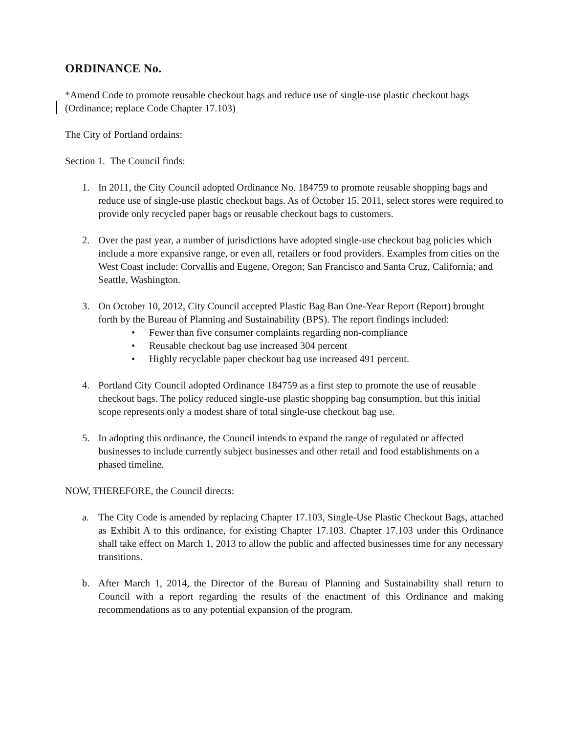ORDINANCE No.
*Amend Code to promote reusable checkout bags and reduce use of single-use plastic checkout bags (Ordinance; replace Code Chapter 17.103)
The City of Portland ordains:
Section 1. The Council finds:
1. In 2011, the City Council adopted Ordinance No. 184759 to promote reusable shopping bags and reduce use of single-use plastic checkout bags. As of October 15, 2011, select stores were required to provide only recycled paper bags or reusable checkout bags to customers.
2. Over the past year, a number of jurisdictions have adopted single-use checkout bag policies which include a more expansive range, or even all, retailers or food providers. Examples from cities on the West Coast include: Corvallis and Eugene, Oregon; San Francisco and Santa Cruz, California; and Seattle, Washington.
3. On October 10, 2012, City Council accepted Plastic Bag Ban One-Year Report (Report) brought forth by the Bureau of Planning and Sustainability (BPS). The report findings included:
• Fewer than five consumer complaints regarding non-compliance
• Reusable checkout bag use increased 304 percent
• Highly recyclable paper checkout bag use increased 491 percent.
4. Portland City Council adopted Ordinance 184759 as a first step to promote the use of reusable checkout bags. The policy reduced single-use plastic shopping bag consumption, but this initial scope represents only a modest share of total single-use checkout bag use.
5. In adopting this ordinance, the Council intends to expand the range of regulated or affected businesses to include currently subject businesses and other retail and food establishments on a phased timeline.
NOW, THEREFORE, the Council directs:
a. The City Code is amended by replacing Chapter 17.103, Single-Use Plastic Checkout Bags, attached as Exhibit A to this ordinance, for existing Chapter 17.103. Chapter 17.103 under this Ordinance shall take effect on March 1, 2013 to allow the public and affected businesses time for any necessary transitions.
b. After March 1, 2014, the Director of the Bureau of Planning and Sustainability shall return to Council with a report regarding the results of the enactment of this Ordinance and making recommendations as to any potential expansion of the program.